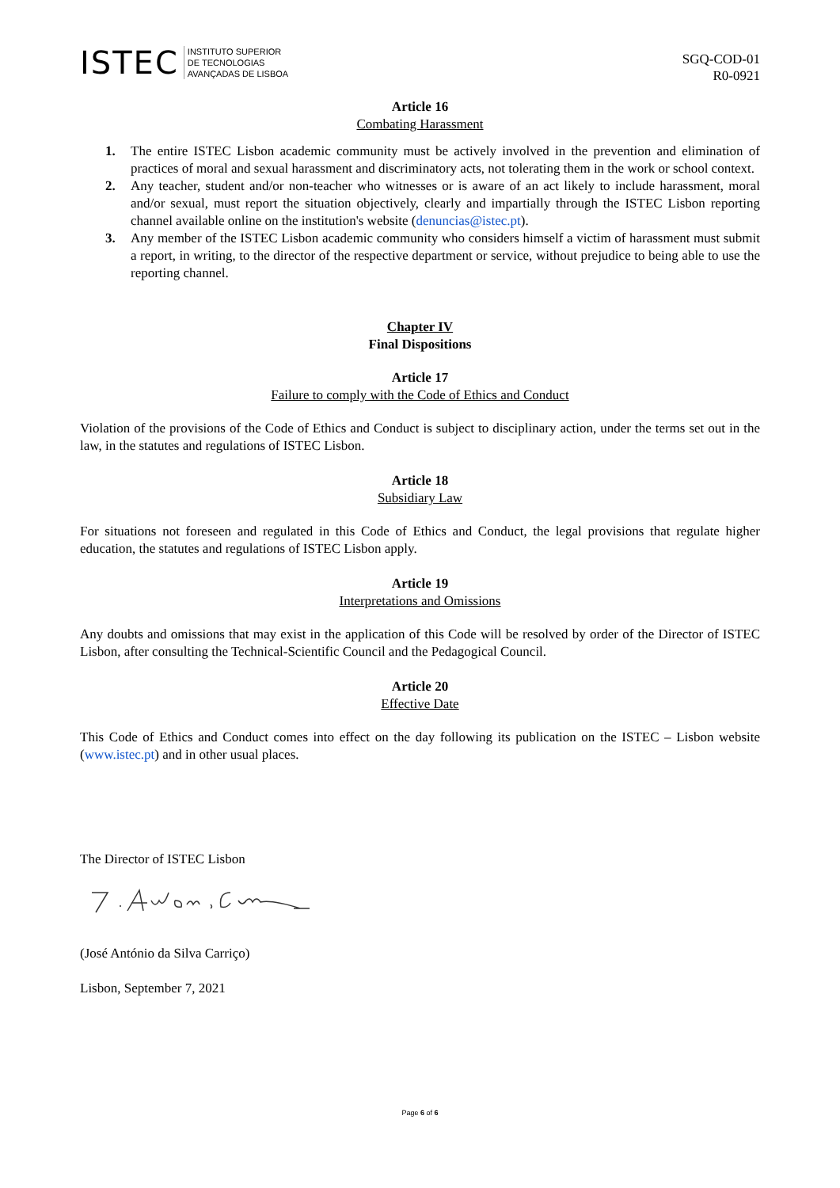ISTEC INSTITUTO SUPERIOR
DE TECNOLOGIAS
AVANÇADAS DE LISBOA
SGQ-COD-01
R0-0921
Article 16
Combating Harassment
1. The entire ISTEC Lisbon academic community must be actively involved in the prevention and elimination of practices of moral and sexual harassment and discriminatory acts, not tolerating them in the work or school context.
2. Any teacher, student and/or non-teacher who witnesses or is aware of an act likely to include harassment, moral and/or sexual, must report the situation objectively, clearly and impartially through the ISTEC Lisbon reporting channel available online on the institution's website (denuncias@istec.pt).
3. Any member of the ISTEC Lisbon academic community who considers himself a victim of harassment must submit a report, in writing, to the director of the respective department or service, without prejudice to being able to use the reporting channel.
Chapter IV
Final Dispositions
Article 17
Failure to comply with the Code of Ethics and Conduct
Violation of the provisions of the Code of Ethics and Conduct is subject to disciplinary action, under the terms set out in the law, in the statutes and regulations of ISTEC Lisbon.
Article 18
Subsidiary Law
For situations not foreseen and regulated in this Code of Ethics and Conduct, the legal provisions that regulate higher education, the statutes and regulations of ISTEC Lisbon apply.
Article 19
Interpretations and Omissions
Any doubts and omissions that may exist in the application of this Code will be resolved by order of the Director of ISTEC Lisbon, after consulting the Technical-Scientific Council and the Pedagogical Council.
Article 20
Effective Date
This Code of Ethics and Conduct comes into effect on the day following its publication on the ISTEC – Lisbon website (www.istec.pt) and in other usual places.
The Director of ISTEC Lisbon
(José António da Silva Carriço)
Lisbon, September 7, 2021
Page 6 of 6